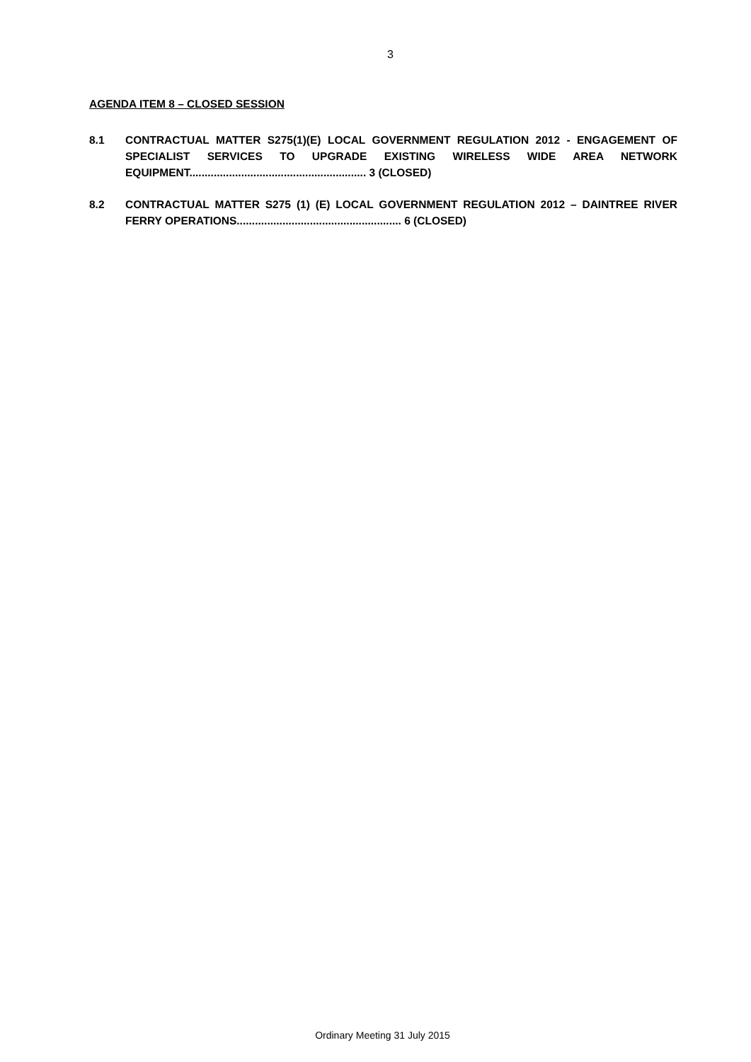3
AGENDA ITEM 8 – CLOSED SESSION
8.1 CONTRACTUAL MATTER S275(1)(E) LOCAL GOVERNMENT REGULATION 2012 - ENGAGEMENT OF SPECIALIST SERVICES TO UPGRADE EXISTING WIRELESS WIDE AREA NETWORK EQUIPMENT.......................................................... 3 (CLOSED)
8.2 CONTRACTUAL MATTER S275 (1) (E) LOCAL GOVERNMENT REGULATION 2012 – DAINTREE RIVER FERRY OPERATIONS...................................................... 6 (CLOSED)
Ordinary Meeting 31 July 2015